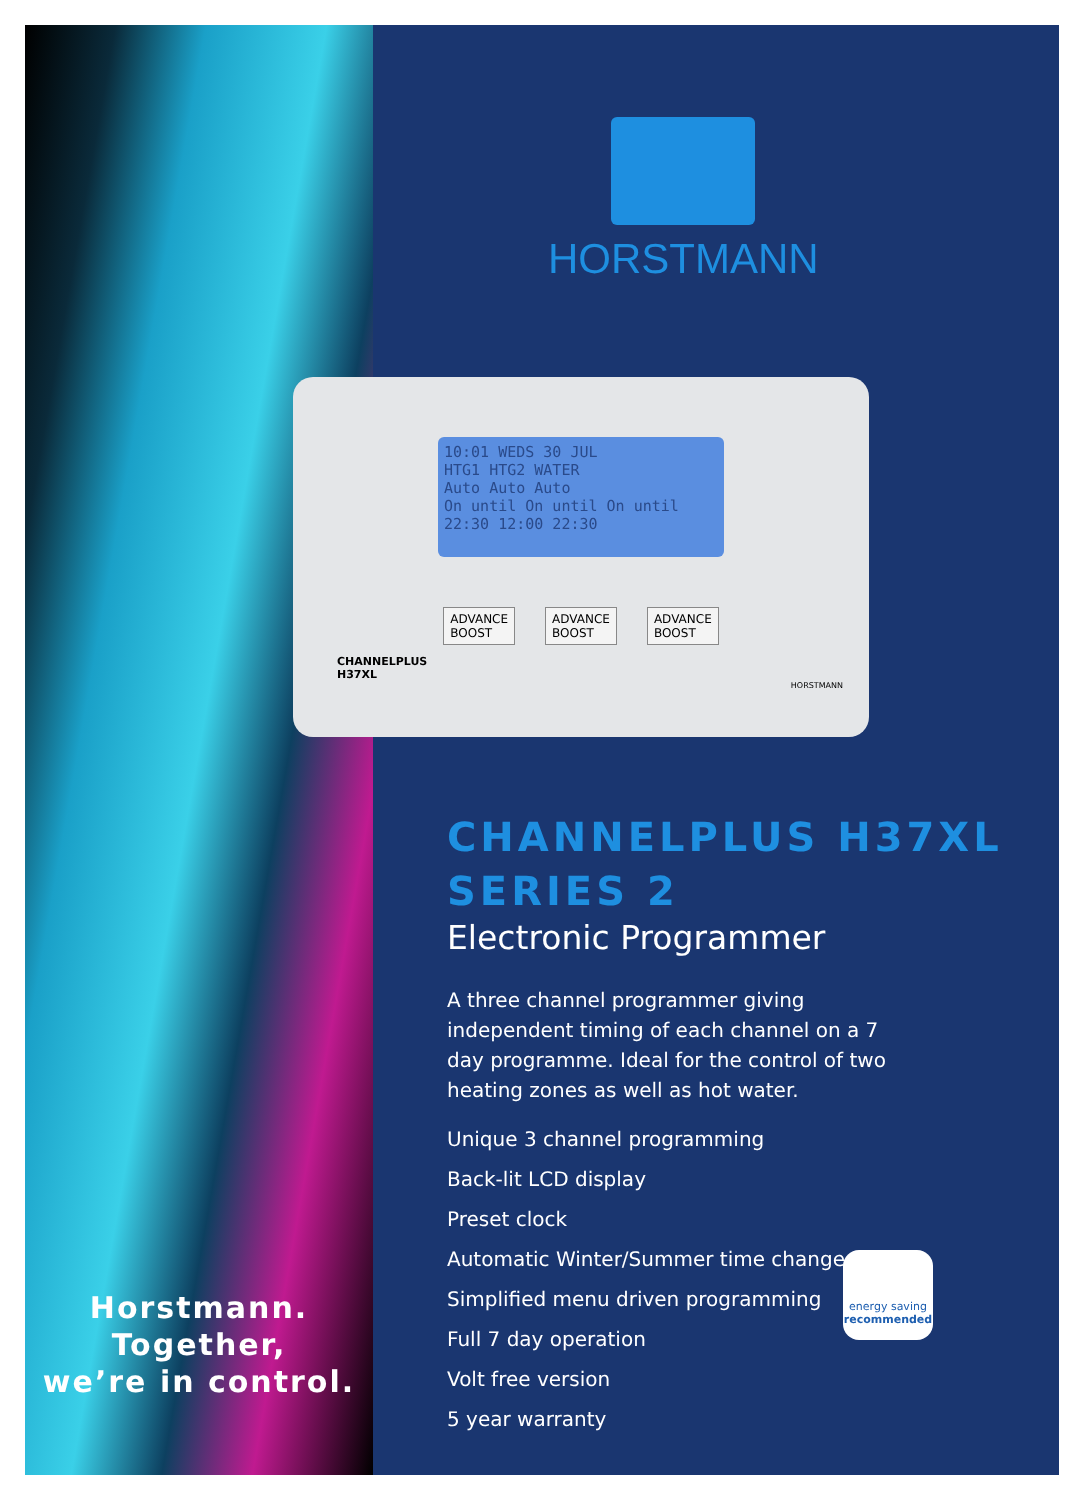Horstmann.
Together,
we’re in control.
HORSTMANN
10:01 WEDS 30 JUL
HTG1 HTG2 WATER
Auto Auto Auto
On until On until On until
22:30 12:00 22:30
ADVANCE
BOOST
ADVANCE
BOOST
ADVANCE
BOOST
CHANNELPLUS
H37XL
HORSTMANN
CHANNELPLUS H37XL
SERIES 2
Electronic Programmer
A three channel programmer giving independent timing of each channel on a 7 day programme. Ideal for the control of two heating zones as well as hot water.
Unique 3 channel programming
Back-lit LCD display
Preset clock
Automatic Winter/Summer time change
Simplified menu driven programming
Full 7 day operation
Volt free version
5 year warranty
energy saving
recommended